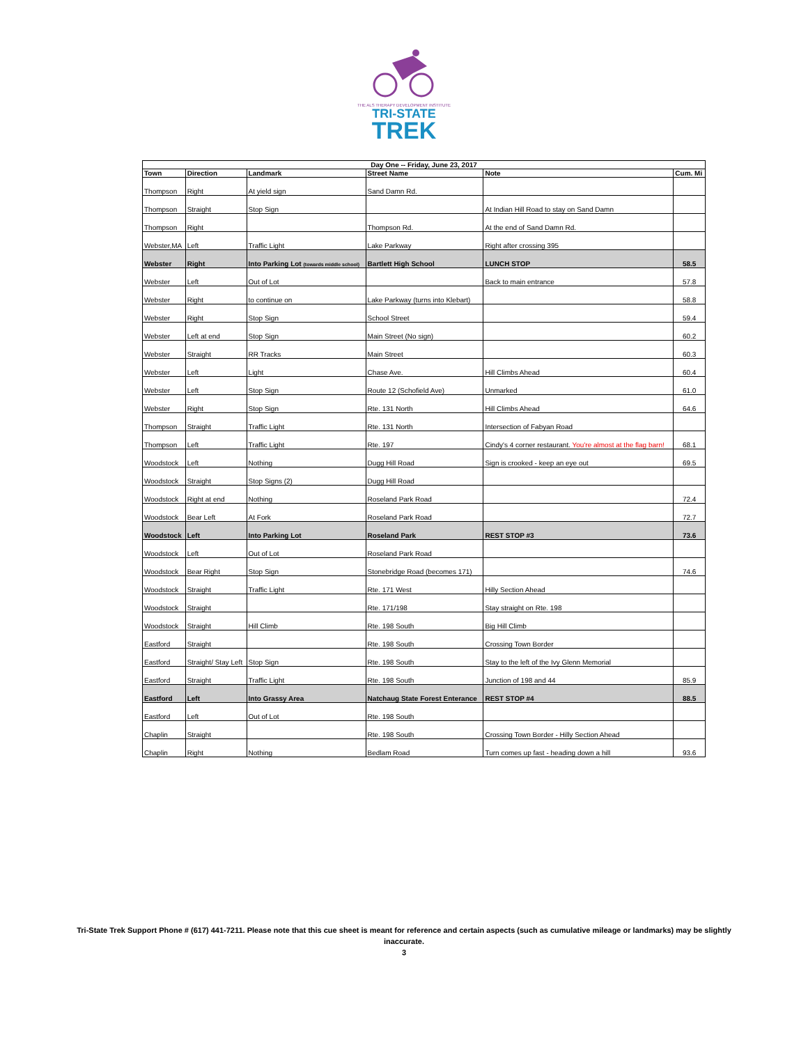THE ALS THERAPY DEVELOPMENT INSTITUTE
TRI-STATE
TREK
| Day One -- Friday, June 23, 2017 | | | | | |
| --- | --- | --- | --- | --- | --- |
| Town | Direction | Landmark | Street Name | Note | Cum. Mi |
| Thompson | Right | At yield sign | Sand Damn Rd. | | |
| Thompson | Straight | Stop Sign | | At Indian Hill Road to stay on Sand Damn | |
| Thompson | Right | | Thompson Rd. | At the end of Sand Damn Rd. | |
| Webster,MA | Left | Traffic Light | Lake Parkway | Right after crossing 395 | |
| Webster | Right | Into Parking Lot (towards middle school) | Bartlett High School | LUNCH STOP | 58.5 |
| Webster | Left | Out of Lot | | Back to main entrance | 57.8 |
| Webster | Right | to continue on | Lake Parkway (turns into Klebart) | | 58.8 |
| Webster | Right | Stop Sign | School Street | | 59.4 |
| Webster | Left at end | Stop Sign | Main Street (No sign) | | 60.2 |
| Webster | Straight | RR Tracks | Main Street | | 60.3 |
| Webster | Left | Light | Chase Ave. | Hill Climbs Ahead | 60.4 |
| Webster | Left | Stop Sign | Route 12 (Schofield Ave) | Unmarked | 61.0 |
| Webster | Right | Stop Sign | Rte. 131 North | Hill Climbs Ahead | 64.6 |
| Thompson | Straight | Traffic Light | Rte. 131 North | Intersection of Fabyan Road | |
| Thompson | Left | Traffic Light | Rte. 197 | Cindy's 4 corner restaurant. You're almost at the flag barn! | 68.1 |
| Woodstock | Left | Nothing | Dugg Hill Road | Sign is crooked - keep an eye out | 69.5 |
| Woodstock | Straight | Stop Signs (2) | Dugg Hill Road | | |
| Woodstock | Right at end | Nothing | Roseland Park Road | | 72.4 |
| Woodstock | Bear Left | At Fork | Roseland Park Road | | 72.7 |
| Woodstock | Left | Into Parking Lot | Roseland Park | REST STOP #3 | 73.6 |
| Woodstock | Left | Out of Lot | Roseland Park Road | | |
| Woodstock | Bear Right | Stop Sign | Stonebridge Road (becomes 171) | | 74.6 |
| Woodstock | Straight | Traffic Light | Rte. 171 West | Hilly Section Ahead | |
| Woodstock | Straight | | Rte. 171/198 | Stay straight on Rte. 198 | |
| Woodstock | Straight | Hill Climb | Rte. 198 South | Big Hill Climb | |
| Eastford | Straight | | Rte. 198 South | Crossing Town Border | |
| Eastford | Straight/ Stay Left | Stop Sign | Rte. 198 South | Stay to the left of the Ivy Glenn Memorial | |
| Eastford | Straight | Traffic Light | Rte. 198 South | Junction of 198 and 44 | 85.9 |
| Eastford | Left | Into Grassy Area | Natchaug State Forest Enterance | REST STOP #4 | 88.5 |
| Eastford | Left | Out of Lot | Rte. 198 South | | |
| Chaplin | Straight | | Rte. 198 South | Crossing Town Border - Hilly Section Ahead | |
| Chaplin | Right | Nothing | Bedlam Road | Turn comes up fast - heading down a hill | 93.6 |
Tri-State Trek Support Phone # (617) 441-7211. Please note that this cue sheet is meant for reference and certain aspects (such as cumulative mileage or landmarks) may be slightly inaccurate.
3